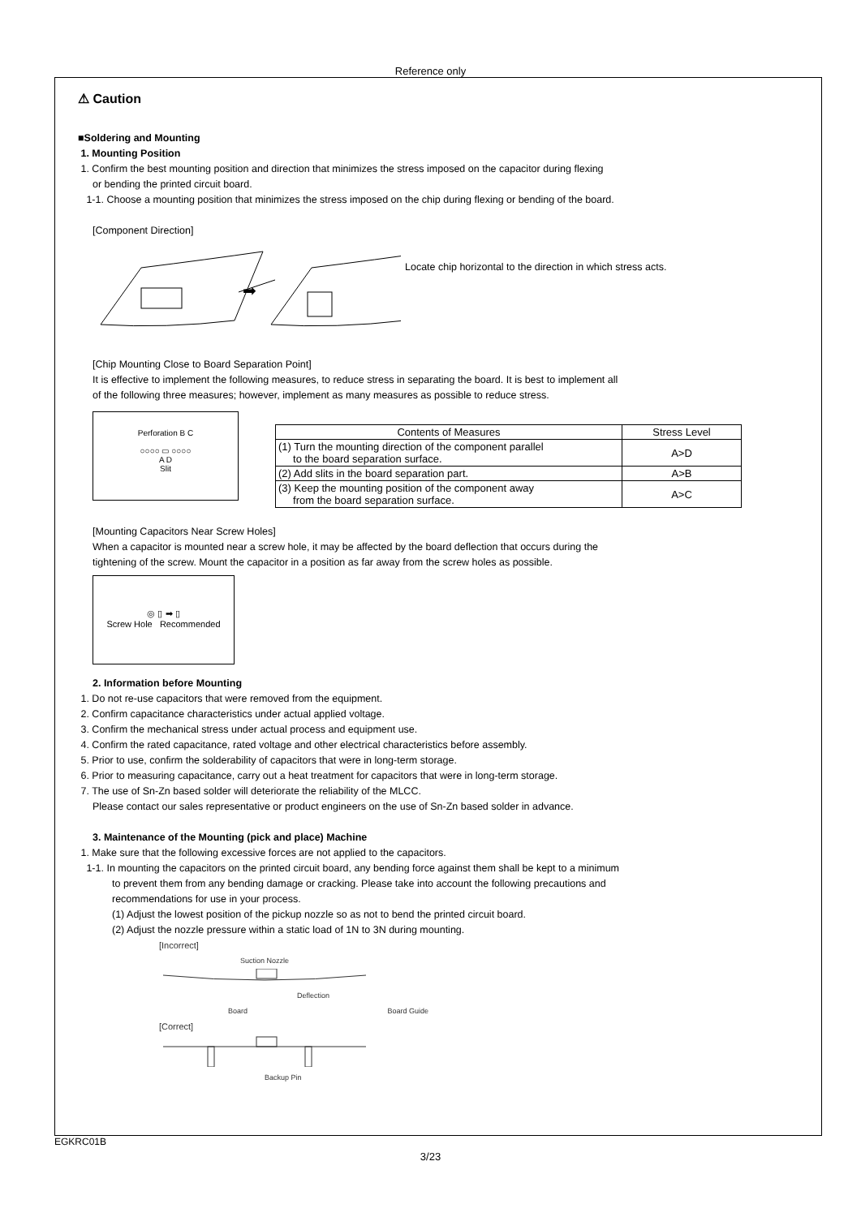Reference only
⚠ Caution
■Soldering and Mounting
1. Mounting Position
1. Confirm the best mounting position and direction that minimizes the stress imposed on the capacitor during flexing
or bending the printed circuit board.
1-1. Choose a mounting position that minimizes the stress imposed on the chip during flexing or bending of the board.
[Component Direction]
➡
Locate chip horizontal to the direction in which stress acts.
[Chip Mounting Close to Board Separation Point]
It is effective to implement the following measures, to reduce stress in separating the board. It is best to implement all
of the following three measures; however, implement as many measures as possible to reduce stress.
Perforation B C
○○○○ ▭ ○○○○
A D
Slit
| Contents of Measures | Stress Level |
| --- | --- |
| (1) Turn the mounting direction of the component parallel to the board separation surface. | A>D |
| (2) Add slits in the board separation part. | A>B |
| (3) Keep the mounting position of the component away from the board separation surface. | A>C |
[Mounting Capacitors Near Screw Holes]
When a capacitor is mounted near a screw hole, it may be affected by the board deflection that occurs during the
tightening of the screw. Mount the capacitor in a position as far away from the screw holes as possible.
◎ ▯ ➡ ▯
Screw Hole Recommended
2. Information before Mounting
1. Do not re-use capacitors that were removed from the equipment.
2. Confirm capacitance characteristics under actual applied voltage.
3. Confirm the mechanical stress under actual process and equipment use.
4. Confirm the rated capacitance, rated voltage and other electrical characteristics before assembly.
5. Prior to use, confirm the solderability of capacitors that were in long-term storage.
6. Prior to measuring capacitance, carry out a heat treatment for capacitors that were in long-term storage.
7. The use of Sn-Zn based solder will deteriorate the reliability of the MLCC.
Please contact our sales representative or product engineers on the use of Sn-Zn based solder in advance.
3. Maintenance of the Mounting (pick and place) Machine
1. Make sure that the following excessive forces are not applied to the capacitors.
1-1. In mounting the capacitors on the printed circuit board, any bending force against them shall be kept to a minimum
to prevent them from any bending damage or cracking. Please take into account the following precautions and
recommendations for use in your process.
(1) Adjust the lowest position of the pickup nozzle so as not to bend the printed circuit board.
(2) Adjust the nozzle pressure within a static load of 1N to 3N during mounting.
[Incorrect]
Suction Nozzle
Deflection
Board Board Guide
[Correct]
Backup Pin
EGKRC01B
3/23